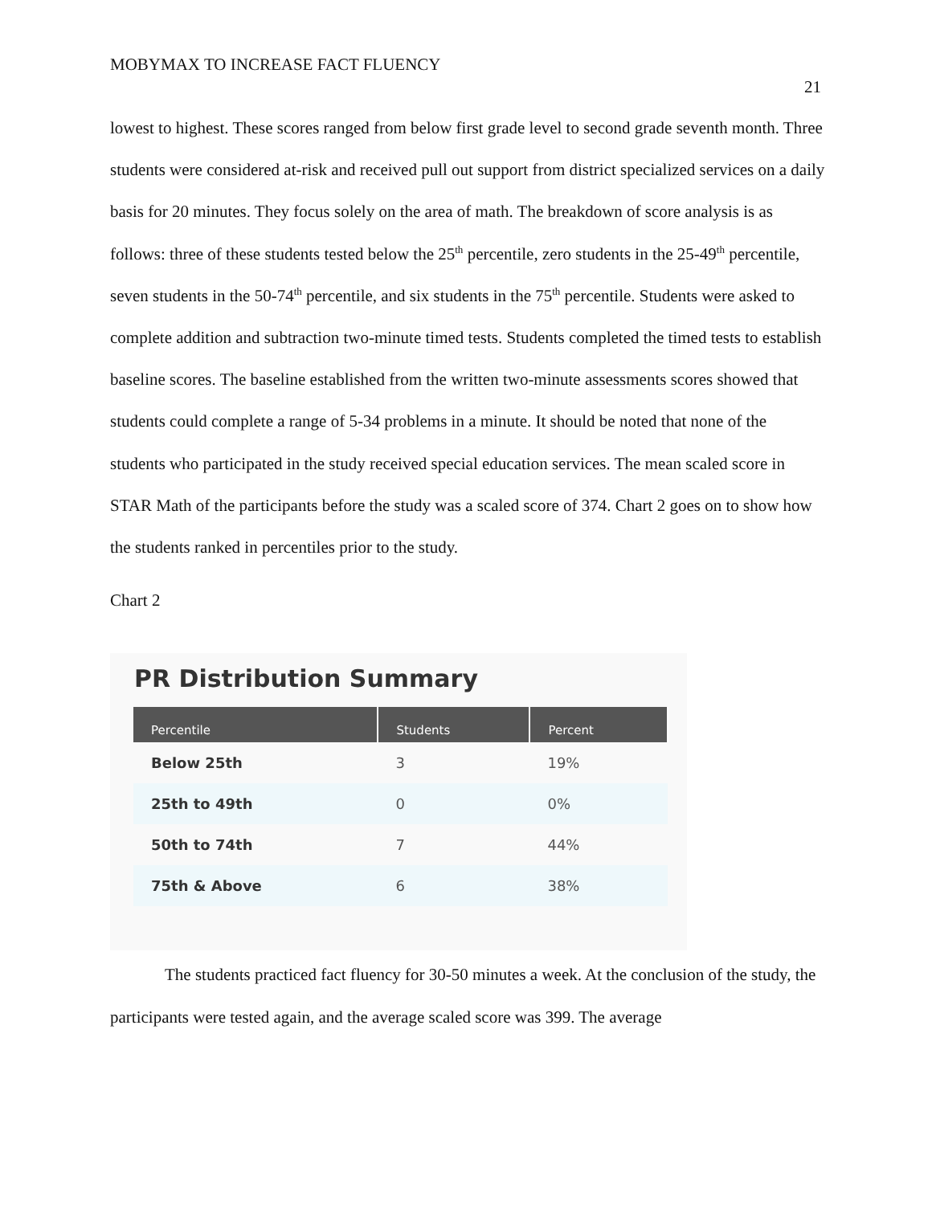MOBYMAX TO INCREASE FACT FLUENCY
21
lowest to highest. These scores ranged from below first grade level to second grade seventh month. Three students were considered at-risk and received pull out support from district specialized services on a daily basis for 20 minutes. They focus solely on the area of math. The breakdown of score analysis is as follows: three of these students tested below the 25<sup>th</sup> percentile, zero students in the 25-49<sup>th</sup> percentile, seven students in the 50-74<sup>th</sup> percentile, and six students in the 75<sup>th</sup> percentile. Students were asked to complete addition and subtraction two-minute timed tests. Students completed the timed tests to establish baseline scores. The baseline established from the written two-minute assessments scores showed that students could complete a range of 5-34 problems in a minute. It should be noted that none of the students who participated in the study received special education services. The mean scaled score in STAR Math of the participants before the study was a scaled score of 374. Chart 2 goes on to show how the students ranked in percentiles prior to the study.
Chart 2
PR Distribution Summary
| Percentile | Students | Percent |
| --- | --- | --- |
| Below 25th | 3 | 19% |
| 25th to 49th | 0 | 0% |
| 50th to 74th | 7 | 44% |
| 75th & Above | 6 | 38% |
The students practiced fact fluency for 30-50 minutes a week. At the conclusion of the study, the participants were tested again, and the average scaled score was 399. The average